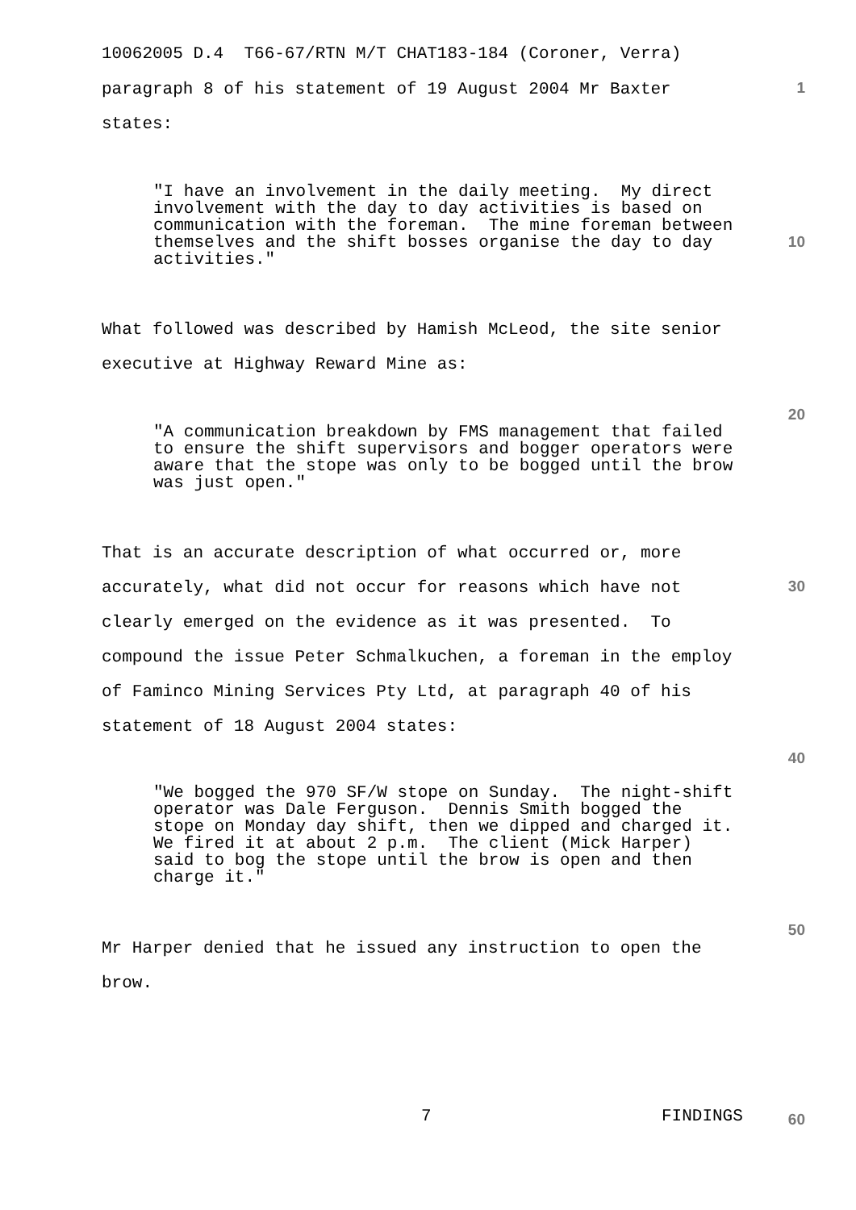10062005 D.4 T66-67/RTN M/T CHAT183-184 (Coroner, Verra)
paragraph 8 of his statement of 19 August 2004 Mr Baxter states:
"I have an involvement in the daily meeting. My direct involvement with the day to day activities is based on communication with the foreman. The mine foreman between themselves and the shift bosses organise the day to day activities."
What followed was described by Hamish McLeod, the site senior executive at Highway Reward Mine as:
"A communication breakdown by FMS management that failed to ensure the shift supervisors and bogger operators were aware that the stope was only to be bogged until the brow was just open."
That is an accurate description of what occurred or, more accurately, what did not occur for reasons which have not clearly emerged on the evidence as it was presented. To compound the issue Peter Schmalkuchen, a foreman in the employ of Faminco Mining Services Pty Ltd, at paragraph 40 of his statement of 18 August 2004 states:
"We bogged the 970 SF/W stope on Sunday. The night-shift operator was Dale Ferguson. Dennis Smith bogged the stope on Monday day shift, then we dipped and charged it. We fired it at about 2 p.m. The client (Mick Harper) said to bog the stope until the brow is open and then charge it."
Mr Harper denied that he issued any instruction to open the brow.
7
FINDINGS
1
10
20
30
40
50
60